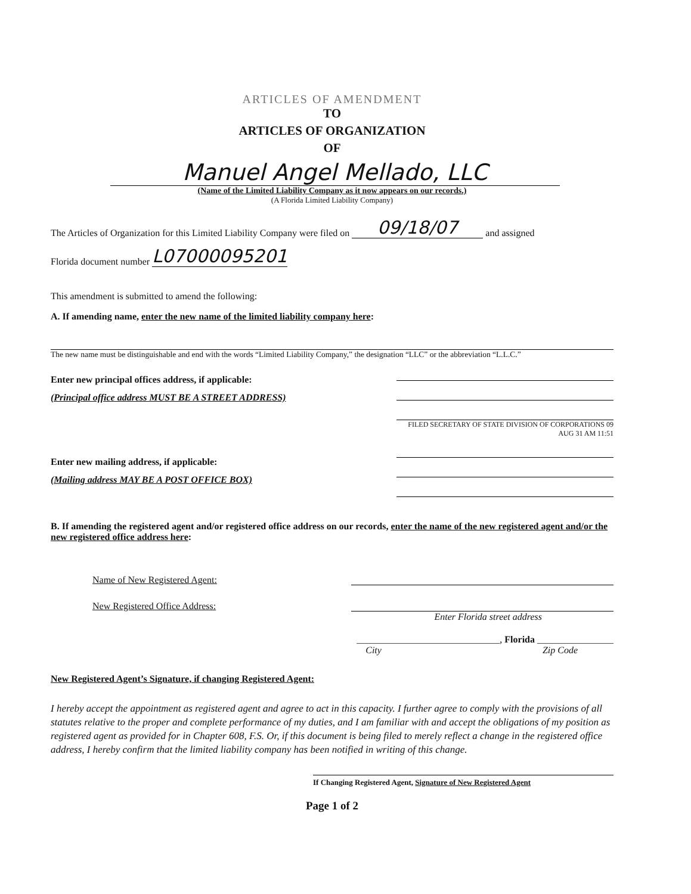ARTICLES OF AMENDMENT
TO
ARTICLES OF ORGANIZATION
OF
Manuel Angel Mellado, LLC
(Name of the Limited Liability Company as it now appears on our records.)
(A Florida Limited Liability Company)
The Articles of Organization for this Limited Liability Company were filed on 09/18/07 and assigned
Florida document number L07000095201
This amendment is submitted to amend the following:
A. If amending name, enter the new name of the limited liability company here:
The new name must be distinguishable and end with the words “Limited Liability Company,” the designation “LLC” or the abbreviation “L.L.C.”
Enter new principal offices address, if applicable:
(Principal office address MUST BE A STREET ADDRESS)
Enter new mailing address, if applicable:
(Mailing address MAY BE A POST OFFICE BOX)
FILED SECRETARY OF STATE DIVISION OF CORPORATIONS 09 AUG 31 AM 11:51
B. If amending the registered agent and/or registered office address on our records, enter the name of the new registered agent and/or the new registered office address here:
Name of New Registered Agent:
New Registered Office Address:
Enter Florida street address
______________________________, Florida ________________
City Zip Code
New Registered Agent’s Signature, if changing Registered Agent:
I hereby accept the appointment as registered agent and agree to act in this capacity. I further agree to comply with the provisions of all statutes relative to the proper and complete performance of my duties, and I am familiar with and accept the obligations of my position as registered agent as provided for in Chapter 608, F.S. Or, if this document is being filed to merely reflect a change in the registered office address, I hereby confirm that the limited liability company has been notified in writing of this change.
If Changing Registered Agent, Signature of New Registered Agent
Page 1 of 2